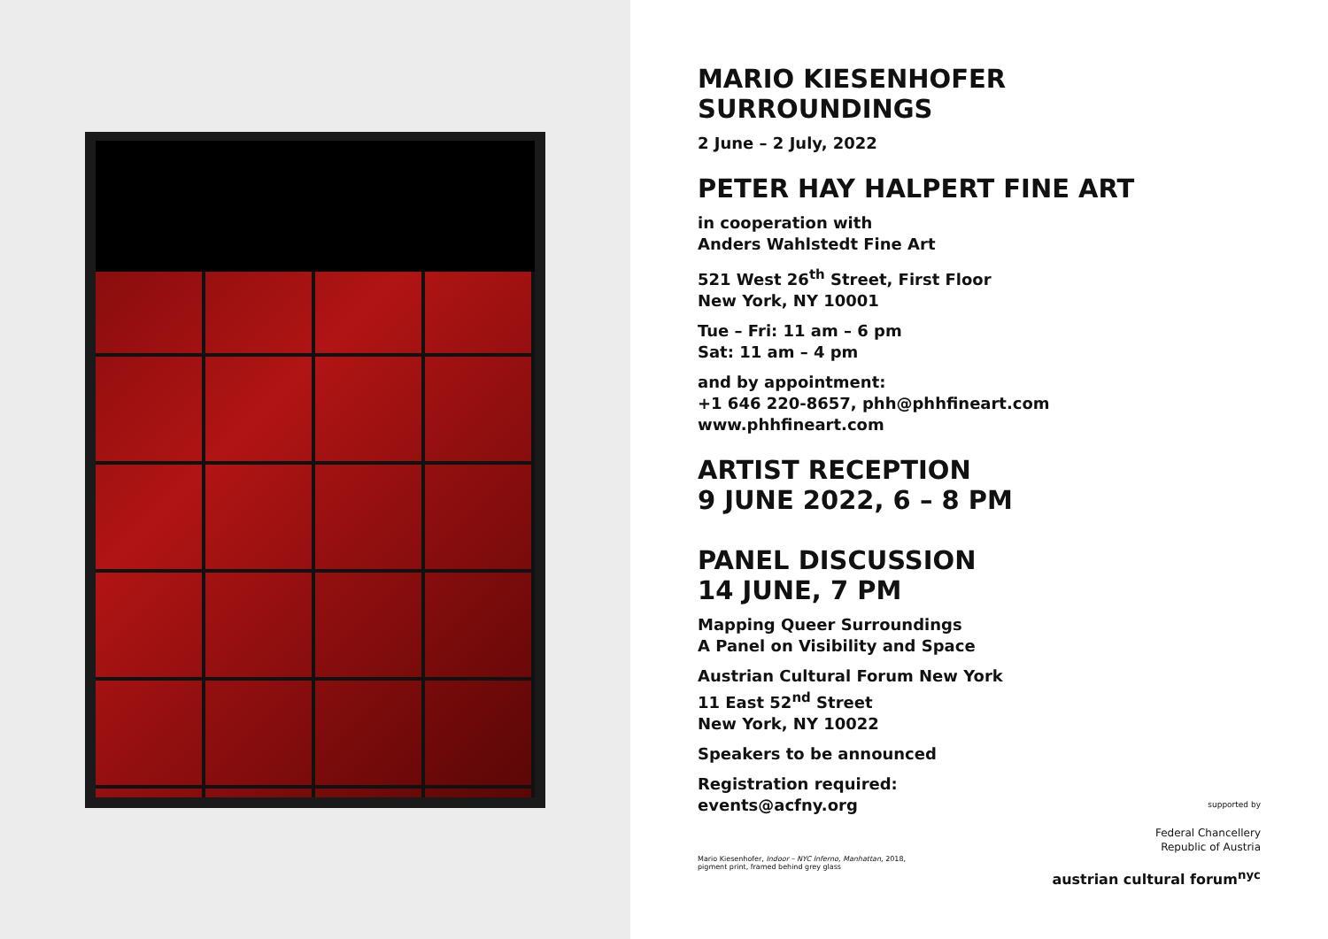MARIO KIESENHOFER
SURROUNDINGS
2 June – 2 July, 2022
PETER HAY HALPERT FINE ART
in cooperation with
Anders Wahlstedt Fine Art
521 West 26<sup>th</sup> Street, First Floor
New York, NY 10001
Tue – Fri: 11 am – 6 pm
Sat: 11 am – 4 pm
and by appointment:
+1 646 220-8657, phh@phhfineart.com
www.phhfineart.com
ARTIST RECEPTION
9 JUNE 2022, 6 – 8 PM
PANEL DISCUSSION
14 JUNE, 7 PM
Mapping Queer Surroundings
A Panel on Visibility and Space
Austrian Cultural Forum New York
11 East 52<sup>nd</sup> Street
New York, NY 10022
Speakers to be announced
Registration required:
events@acfny.org
Mario Kiesenhofer, Indoor – NYC Inferno, Manhattan, 2018,
pigment print, framed behind grey glass
supported by
Federal Chancellery
Republic of Austria
austrian cultural forum<sup>nyc</sup>